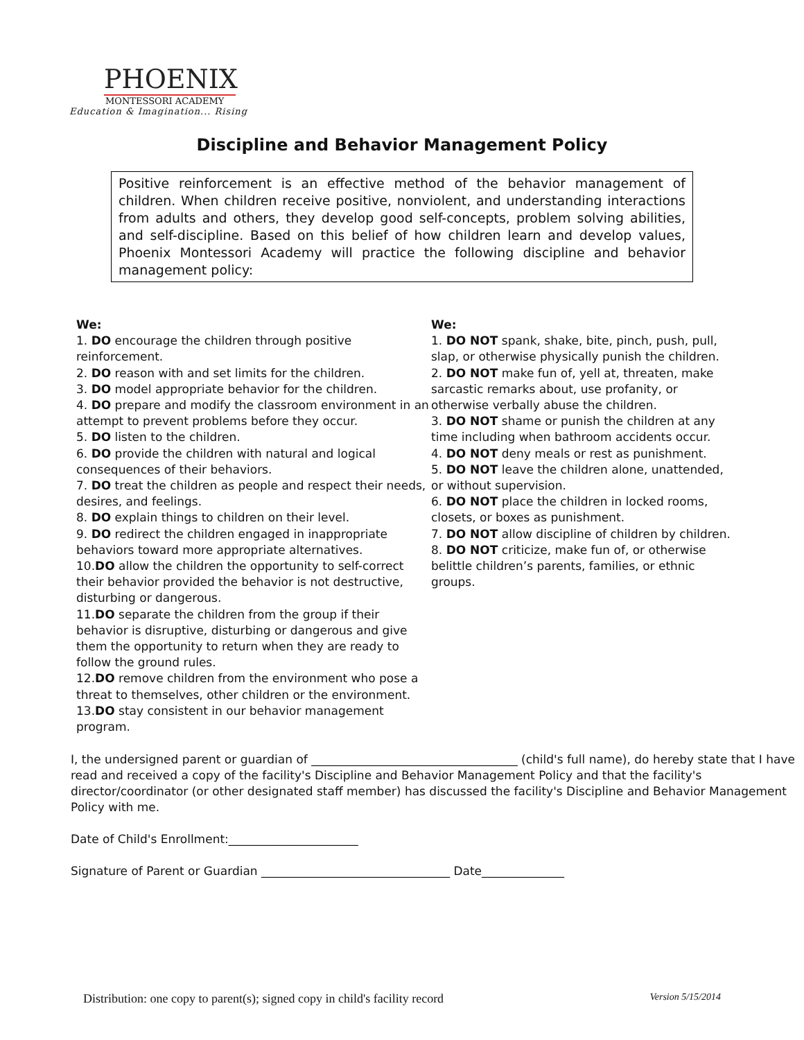PHOENIX
MONTESSORI ACADEMY
Education & Imagination... Rising
Discipline and Behavior Management Policy
Positive reinforcement is an effective method of the behavior management of children. When children receive positive, nonviolent, and understanding interactions from adults and others, they develop good self-concepts, problem solving abilities, and self-discipline. Based on this belief of how children learn and develop values, Phoenix Montessori Academy will practice the following discipline and behavior management policy:
We:
1. DO encourage the children through positive reinforcement.
2. DO reason with and set limits for the children.
3. DO model appropriate behavior for the children.
4. DO prepare and modify the classroom environment in an attempt to prevent problems before they occur.
5. DO listen to the children.
6. DO provide the children with natural and logical consequences of their behaviors.
7. DO treat the children as people and respect their needs, desires, and feelings.
8. DO explain things to children on their level.
9. DO redirect the children engaged in inappropriate behaviors toward more appropriate alternatives.
10.DO allow the children the opportunity to self-correct their behavior provided the behavior is not destructive, disturbing or dangerous.
11.DO separate the children from the group if their behavior is disruptive, disturbing or dangerous and give them the opportunity to return when they are ready to follow the ground rules.
12.DO remove children from the environment who pose a threat to themselves, other children or the environment.
13.DO stay consistent in our behavior management program.
We:
1. DO NOT spank, shake, bite, pinch, push, pull, slap, or otherwise physically punish the children.
2. DO NOT make fun of, yell at, threaten, make sarcastic remarks about, use profanity, or otherwise verbally abuse the children.
3. DO NOT shame or punish the children at any time including when bathroom accidents occur.
4. DO NOT deny meals or rest as punishment.
5. DO NOT leave the children alone, unattended, or without supervision.
6. DO NOT place the children in locked rooms, closets, or boxes as punishment.
7. DO NOT allow discipline of children by children.
8. DO NOT criticize, make fun of, or otherwise belittle children’s parents, families, or ethnic groups.
I, the undersigned parent or guardian of ___________________________________ (child's full name), do hereby state that I have read and received a copy of the facility's Discipline and Behavior Management Policy and that the facility's director/coordinator (or other designated staff member) has discussed the facility's Discipline and Behavior Management Policy with me.
Date of Child's Enrollment:______________________
Signature of Parent or Guardian ________________________________ Date______________
Distribution: one copy to parent(s); signed copy in child's facility record Version 5/15/2014